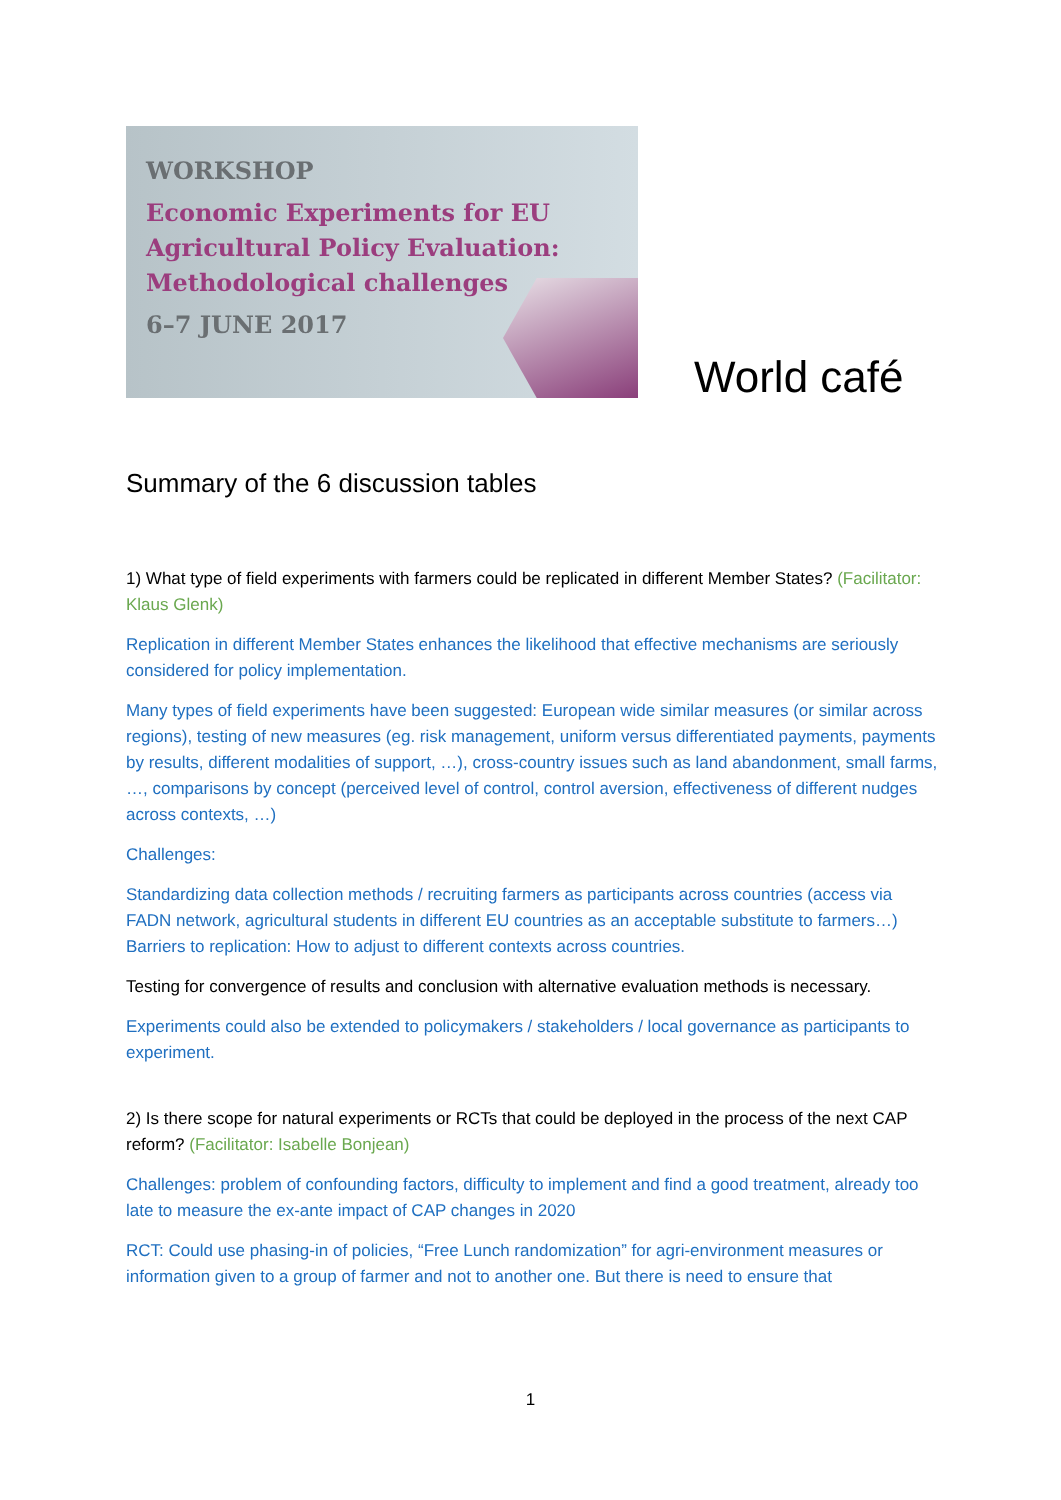WORKSHOP
Economic Experiments for EU
Agricultural Policy Evaluation:
Methodological challenges
6–7 JUNE 2017
World café
Summary of the 6 discussion tables
1) What type of field experiments with farmers could be replicated in different Member States? (Facilitator: Klaus Glenk)
Replication in different Member States enhances the likelihood that effective mechanisms are seriously considered for policy implementation.
Many types of field experiments have been suggested: European wide similar measures (or similar across regions), testing of new measures (eg. risk management, uniform versus differentiated payments, payments by results, different modalities of support, …), cross-country issues such as land abandonment, small farms, …, comparisons by concept (perceived level of control, control aversion, effectiveness of different nudges across contexts, …)
Challenges:
Standardizing data collection methods / recruiting farmers as participants across countries (access via FADN network, agricultural students in different EU countries as an acceptable substitute to farmers…)
Barriers to replication: How to adjust to different contexts across countries.
Testing for convergence of results and conclusion with alternative evaluation methods is necessary.
Experiments could also be extended to policymakers / stakeholders / local governance as participants to experiment.
2) Is there scope for natural experiments or RCTs that could be deployed in the process of the next CAP reform? (Facilitator: Isabelle Bonjean)
Challenges: problem of confounding factors, difficulty to implement and find a good treatment, already too late to measure the ex-ante impact of CAP changes in 2020
RCT: Could use phasing-in of policies, “Free Lunch randomization” for agri-environment measures or information given to a group of farmer and not to another one. But there is need to ensure that
1